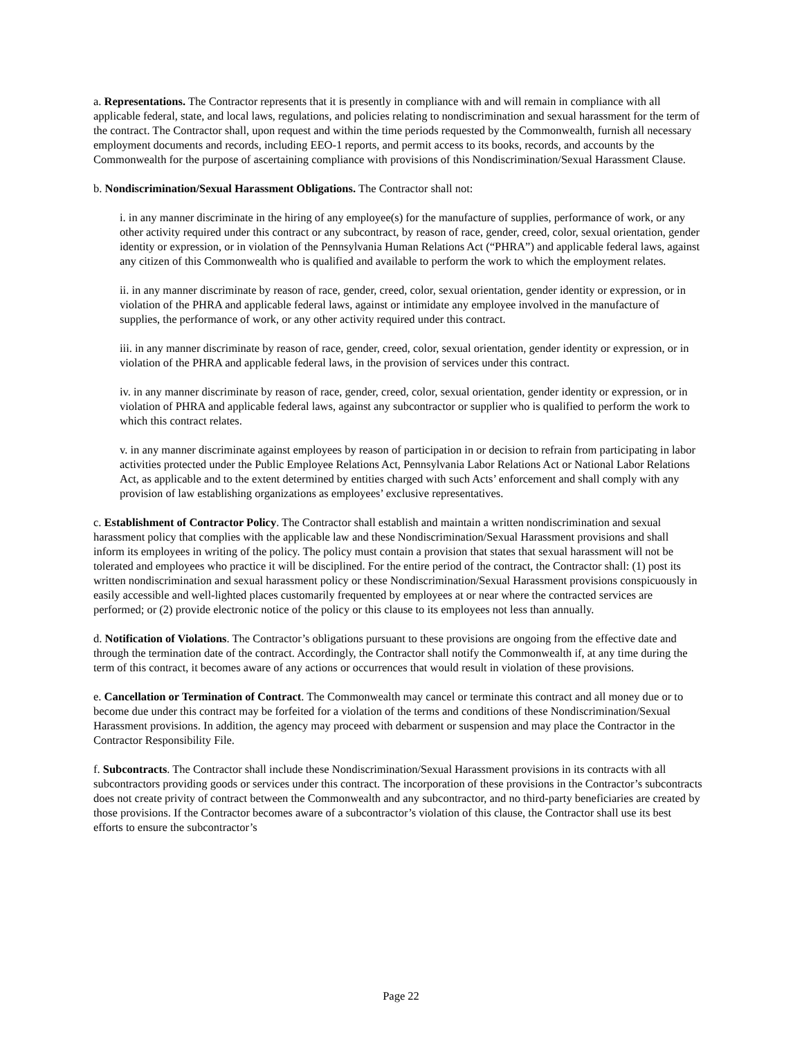a. Representations. The Contractor represents that it is presently in compliance with and will remain in compliance with all applicable federal, state, and local laws, regulations, and policies relating to nondiscrimination and sexual harassment for the term of the contract. The Contractor shall, upon request and within the time periods requested by the Commonwealth, furnish all necessary employment documents and records, including EEO-1 reports, and permit access to its books, records, and accounts by the Commonwealth for the purpose of ascertaining compliance with provisions of this Nondiscrimination/Sexual Harassment Clause.
b. Nondiscrimination/Sexual Harassment Obligations. The Contractor shall not:
i. in any manner discriminate in the hiring of any employee(s) for the manufacture of supplies, performance of work, or any other activity required under this contract or any subcontract, by reason of race, gender, creed, color, sexual orientation, gender identity or expression, or in violation of the Pennsylvania Human Relations Act (“PHRA”) and applicable federal laws, against any citizen of this Commonwealth who is qualified and available to perform the work to which the employment relates.
ii. in any manner discriminate by reason of race, gender, creed, color, sexual orientation, gender identity or expression, or in violation of the PHRA and applicable federal laws, against or intimidate any employee involved in the manufacture of supplies, the performance of work, or any other activity required under this contract.
iii. in any manner discriminate by reason of race, gender, creed, color, sexual orientation, gender identity or expression, or in violation of the PHRA and applicable federal laws, in the provision of services under this contract.
iv. in any manner discriminate by reason of race, gender, creed, color, sexual orientation, gender identity or expression, or in violation of PHRA and applicable federal laws, against any subcontractor or supplier who is qualified to perform the work to which this contract relates.
v. in any manner discriminate against employees by reason of participation in or decision to refrain from participating in labor activities protected under the Public Employee Relations Act, Pennsylvania Labor Relations Act or National Labor Relations Act, as applicable and to the extent determined by entities charged with such Acts’ enforcement and shall comply with any provision of law establishing organizations as employees’ exclusive representatives.
c. Establishment of Contractor Policy. The Contractor shall establish and maintain a written nondiscrimination and sexual harassment policy that complies with the applicable law and these Nondiscrimination/Sexual Harassment provisions and shall inform its employees in writing of the policy. The policy must contain a provision that states that sexual harassment will not be tolerated and employees who practice it will be disciplined. For the entire period of the contract, the Contractor shall: (1) post its written nondiscrimination and sexual harassment policy or these Nondiscrimination/Sexual Harassment provisions conspicuously in easily accessible and well-lighted places customarily frequented by employees at or near where the contracted services are performed; or (2) provide electronic notice of the policy or this clause to its employees not less than annually.
d. Notification of Violations. The Contractor’s obligations pursuant to these provisions are ongoing from the effective date and through the termination date of the contract. Accordingly, the Contractor shall notify the Commonwealth if, at any time during the term of this contract, it becomes aware of any actions or occurrences that would result in violation of these provisions.
e. Cancellation or Termination of Contract. The Commonwealth may cancel or terminate this contract and all money due or to become due under this contract may be forfeited for a violation of the terms and conditions of these Nondiscrimination/Sexual Harassment provisions. In addition, the agency may proceed with debarment or suspension and may place the Contractor in the Contractor Responsibility File.
f. Subcontracts. The Contractor shall include these Nondiscrimination/Sexual Harassment provisions in its contracts with all subcontractors providing goods or services under this contract. The incorporation of these provisions in the Contractor’s subcontracts does not create privity of contract between the Commonwealth and any subcontractor, and no third-party beneficiaries are created by those provisions. If the Contractor becomes aware of a subcontractor’s violation of this clause, the Contractor shall use its best efforts to ensure the subcontractor’s
Page 22